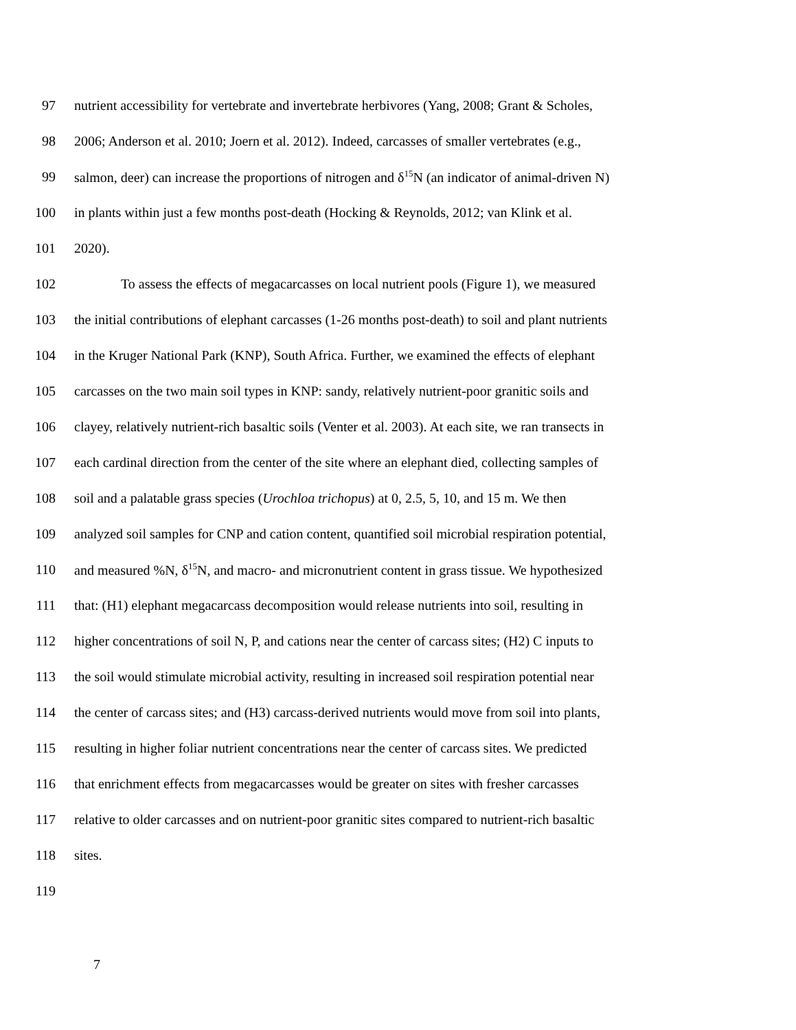97 nutrient accessibility for vertebrate and invertebrate herbivores (Yang, 2008; Grant & Scholes,
98 2006; Anderson et al. 2010; Joern et al. 2012). Indeed, carcasses of smaller vertebrates (e.g.,
99 salmon, deer) can increase the proportions of nitrogen and δ<sup>15</sup>N (an indicator of animal-driven N)
100 in plants within just a few months post-death (Hocking & Reynolds, 2012; van Klink et al.
101 2020).
102 To assess the effects of megacarcasses on local nutrient pools (Figure 1), we measured
103 the initial contributions of elephant carcasses (1-26 months post-death) to soil and plant nutrients
104 in the Kruger National Park (KNP), South Africa. Further, we examined the effects of elephant
105 carcasses on the two main soil types in KNP: sandy, relatively nutrient-poor granitic soils and
106 clayey, relatively nutrient-rich basaltic soils (Venter et al. 2003). At each site, we ran transects in
107 each cardinal direction from the center of the site where an elephant died, collecting samples of
108 soil and a palatable grass species (Urochloa trichopus) at 0, 2.5, 5, 10, and 15 m. We then
109 analyzed soil samples for CNP and cation content, quantified soil microbial respiration potential,
110 and measured %N, δ<sup>15</sup>N, and macro- and micronutrient content in grass tissue. We hypothesized
111 that: (H1) elephant megacarcass decomposition would release nutrients into soil, resulting in
112 higher concentrations of soil N, P, and cations near the center of carcass sites; (H2) C inputs to
113 the soil would stimulate microbial activity, resulting in increased soil respiration potential near
114 the center of carcass sites; and (H3) carcass-derived nutrients would move from soil into plants,
115 resulting in higher foliar nutrient concentrations near the center of carcass sites. We predicted
116 that enrichment effects from megacarcasses would be greater on sites with fresher carcasses
117 relative to older carcasses and on nutrient-poor granitic sites compared to nutrient-rich basaltic
118 sites.
119
7